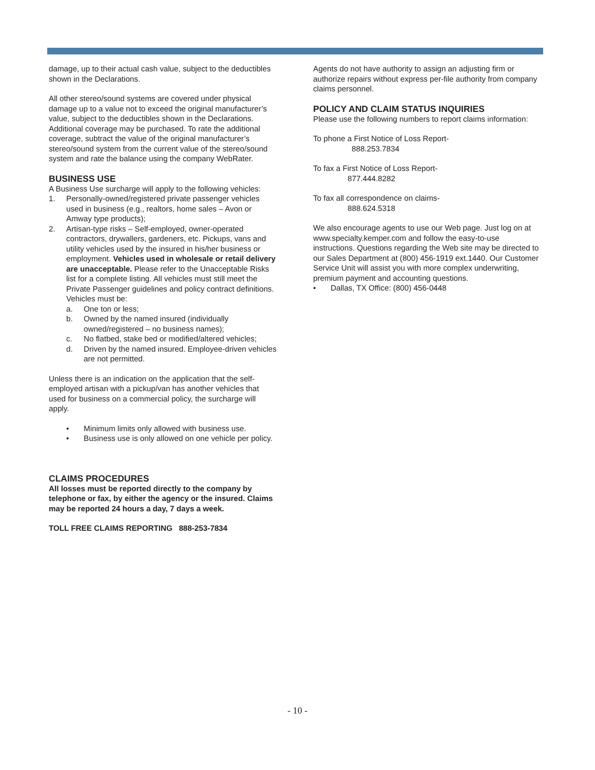damage, up to their actual cash value, subject to the deductibles shown in the Declarations.
All other stereo/sound systems are covered under physical damage up to a value not to exceed the original manufacturer’s value, subject to the deductibles shown in the Declarations.
Additional coverage may be purchased. To rate the additional coverage, subtract the value of the original manufacturer’s stereo/sound system from the current value of the stereo/sound system and rate the balance using the company WebRater.
BUSINESS USE
A Business Use surcharge will apply to the following vehicles:
1. Personally-owned/registered private passenger vehicles used in business (e.g., realtors, home sales – Avon or Amway type products);
2. Artisan-type risks – Self-employed, owner-operated contractors, drywallers, gardeners, etc. Pickups, vans and utility vehicles used by the insured in his/her business or employment. Vehicles used in wholesale or retail delivery are unacceptable. Please refer to the Unacceptable Risks list for a complete listing. All vehicles must still meet the Private Passenger guidelines and policy contract definitions. Vehicles must be:
a. One ton or less;
b. Owned by the named insured (individually owned/registered – no business names);
c. No flatbed, stake bed or modified/altered vehicles;
d. Driven by the named insured. Employee-driven vehicles are not permitted.
Unless there is an indication on the application that the self-employed artisan with a pickup/van has another vehicles that used for business on a commercial policy, the surcharge will apply.
• Minimum limits only allowed with business use.
• Business use is only allowed on one vehicle per policy.
CLAIMS PROCEDURES
All losses must be reported directly to the company by telephone or fax, by either the agency or the insured. Claims may be reported 24 hours a day, 7 days a week.
TOLL FREE CLAIMS REPORTING 888-253-7834
Agents do not have authority to assign an adjusting firm or authorize repairs without express per-file authority from company claims personnel.
POLICY AND CLAIM STATUS INQUIRIES
Please use the following numbers to report claims information:
To phone a First Notice of Loss Report-
888.253.7834
To fax a First Notice of Loss Report-
877.444.8282
To fax all correspondence on claims-
888.624.5318
We also encourage agents to use our Web page. Just log on at www.specialty.kemper.com and follow the easy-to-use instructions. Questions regarding the Web site may be directed to our Sales Department at (800) 456-1919 ext.1440. Our Customer Service Unit will assist you with more complex underwriting, premium payment and accounting questions.
• Dallas, TX Office: (800) 456-0448
- 10 -